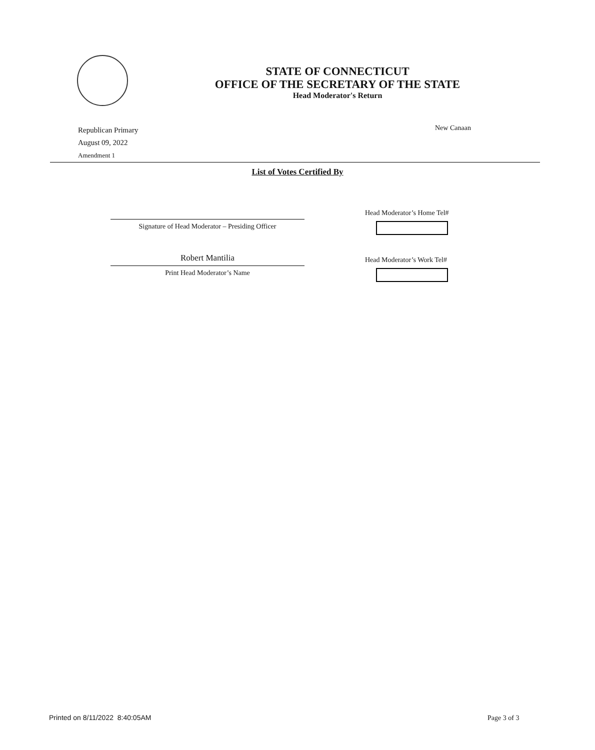STATE OF CONNECTICUT
OFFICE OF THE SECRETARY OF THE STATE
Head Moderator's Return
Republican Primary
August 09, 2022
Amendment 1
New Canaan
List of Votes Certified By
Head Moderator’s Home Tel#
Signature of Head Moderator – Presiding Officer
Robert Mantilia Head Moderator’s Work Tel#
Print Head Moderator’s Name
Printed on 8/11/2022 8:40:05AM
Page 3 of 3